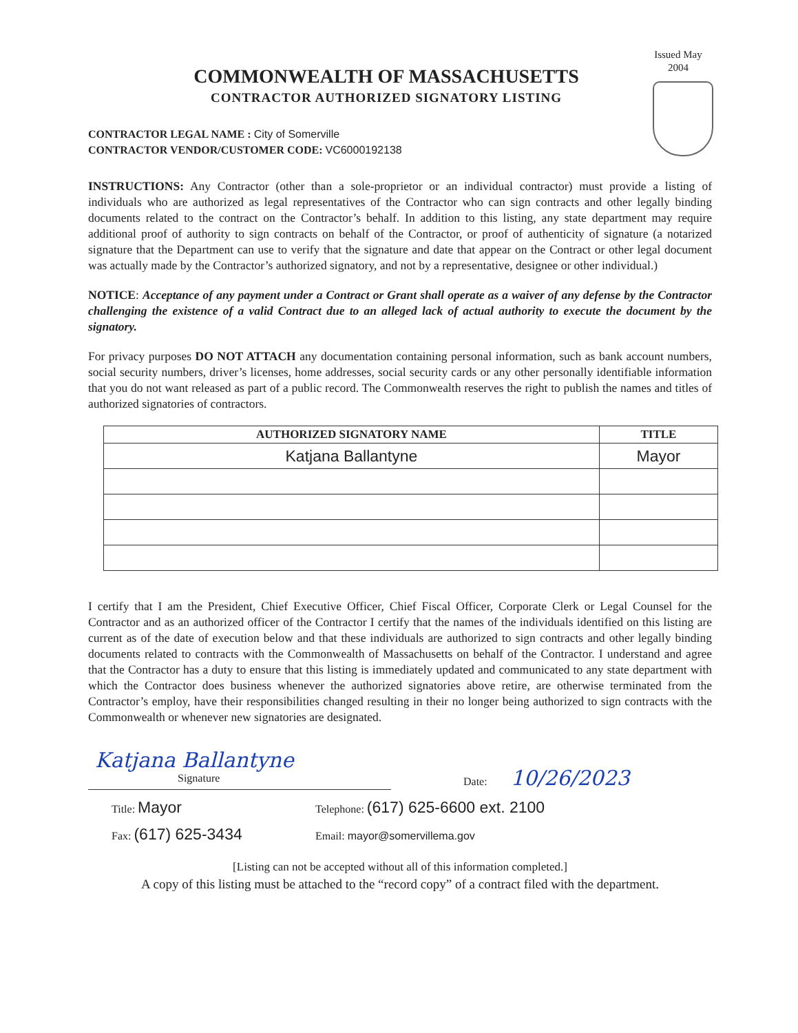Issued May 2004
COMMONWEALTH OF MASSACHUSETTS
CONTRACTOR AUTHORIZED SIGNATORY LISTING
CONTRACTOR LEGAL NAME : City of Somerville
CONTRACTOR VENDOR/CUSTOMER CODE: VC6000192138
INSTRUCTIONS: Any Contractor (other than a sole-proprietor or an individual contractor) must provide a listing of individuals who are authorized as legal representatives of the Contractor who can sign contracts and other legally binding documents related to the contract on the Contractor’s behalf. In addition to this listing, any state department may require additional proof of authority to sign contracts on behalf of the Contractor, or proof of authenticity of signature (a notarized signature that the Department can use to verify that the signature and date that appear on the Contract or other legal document was actually made by the Contractor’s authorized signatory, and not by a representative, designee or other individual.)
NOTICE: Acceptance of any payment under a Contract or Grant shall operate as a waiver of any defense by the Contractor challenging the existence of a valid Contract due to an alleged lack of actual authority to execute the document by the signatory.
For privacy purposes DO NOT ATTACH any documentation containing personal information, such as bank account numbers, social security numbers, driver’s licenses, home addresses, social security cards or any other personally identifiable information that you do not want released as part of a public record. The Commonwealth reserves the right to publish the names and titles of authorized signatories of contractors.
| AUTHORIZED SIGNATORY NAME | TITLE |
| --- | --- |
| Katjana Ballantyne | Mayor |
I certify that I am the President, Chief Executive Officer, Chief Fiscal Officer, Corporate Clerk or Legal Counsel for the Contractor and as an authorized officer of the Contractor I certify that the names of the individuals identified on this listing are current as of the date of execution below and that these individuals are authorized to sign contracts and other legally binding documents related to contracts with the Commonwealth of Massachusetts on behalf of the Contractor. I understand and agree that the Contractor has a duty to ensure that this listing is immediately updated and communicated to any state department with which the Contractor does business whenever the authorized signatories above retire, are otherwise terminated from the Contractor’s employ, have their responsibilities changed resulting in their no longer being authorized to sign contracts with the Commonwealth or whenever new signatories are designated.
Katjana Ballantyne
Signature
Date: 10/26/2023
Title: Mayor
Telephone: (617) 625-6600 ext. 2100
Fax: (617) 625-3434
Email: mayor@somervillema.gov
[Listing can not be accepted without all of this information completed.]
A copy of this listing must be attached to the “record copy” of a contract filed with the department.